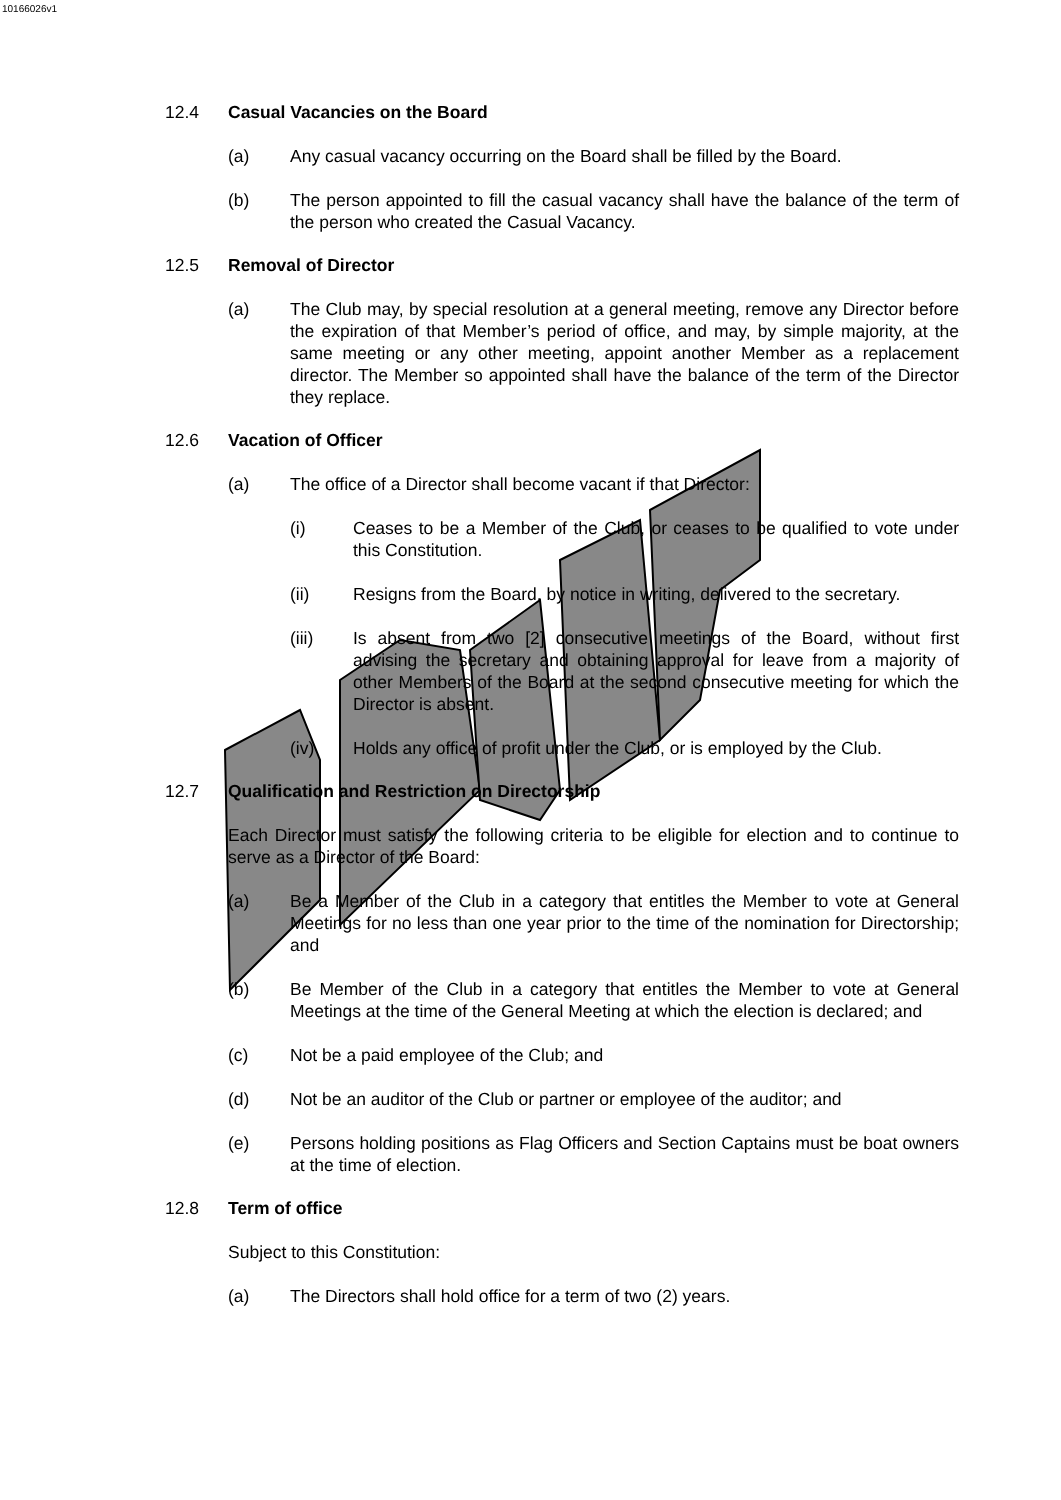10166026v1
12.4 Casual Vacancies on the Board
(a) Any casual vacancy occurring on the Board shall be filled by the Board.
(b) The person appointed to fill the casual vacancy shall have the balance of the term of the person who created the Casual Vacancy.
12.5 Removal of Director
(a) The Club may, by special resolution at a general meeting, remove any Director before the expiration of that Member’s period of office, and may, by simple majority, at the same meeting or any other meeting, appoint another Member as a replacement director. The Member so appointed shall have the balance of the term of the Director they replace.
12.6 Vacation of Officer
(a) The office of a Director shall become vacant if that Director:
(i) Ceases to be a Member of the Club, or ceases to be qualified to vote under this Constitution.
(ii) Resigns from the Board, by notice in writing, delivered to the secretary.
(iii) Is absent from two [2] consecutive meetings of the Board, without first advising the secretary and obtaining approval for leave from a majority of other Members of the Board at the second consecutive meeting for which the Director is absent.
(iv) Holds any office of profit under the Club, or is employed by the Club.
12.7 Qualification and Restriction on Directorship
Each Director must satisfy the following criteria to be eligible for election and to continue to serve as a Director of the Board:
(a) Be a Member of the Club in a category that entitles the Member to vote at General Meetings for no less than one year prior to the time of the nomination for Directorship; and
(b) Be Member of the Club in a category that entitles the Member to vote at General Meetings at the time of the General Meeting at which the election is declared; and
(c) Not be a paid employee of the Club; and
(d) Not be an auditor of the Club or partner or employee of the auditor; and
(e) Persons holding positions as Flag Officers and Section Captains must be boat owners at the time of election.
12.8 Term of office
Subject to this Constitution:
(a) The Directors shall hold office for a term of two (2) years.